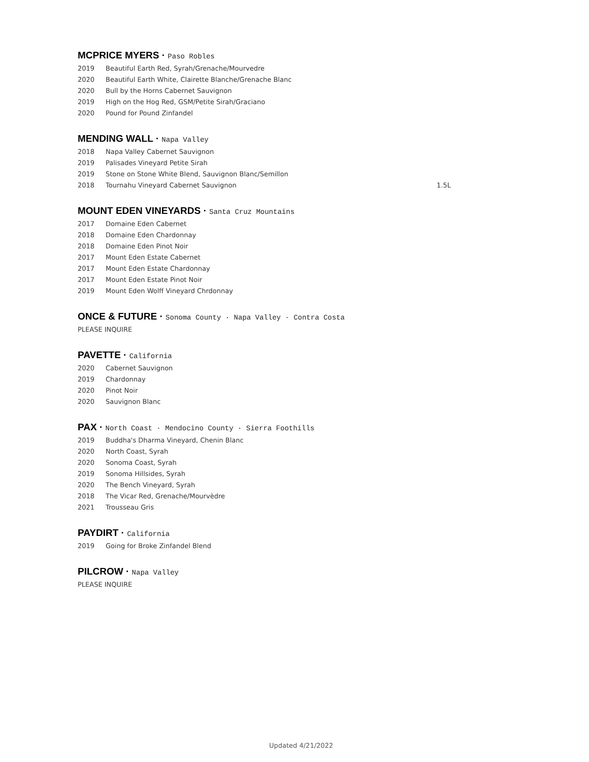MCPRICE MYERS · Paso Robles
2019 Beautiful Earth Red, Syrah/Grenache/Mourvedre
2020 Beautiful Earth White, Clairette Blanche/Grenache Blanc
2020 Bull by the Horns Cabernet Sauvignon
2019 High on the Hog Red, GSM/Petite Sirah/Graciano
2020 Pound for Pound Zinfandel
MENDING WALL · Napa Valley
2018 Napa Valley Cabernet Sauvignon
2019 Palisades Vineyard Petite Sirah
2019 Stone on Stone White Blend, Sauvignon Blanc/Semillon
2018 Tournahu Vineyard Cabernet Sauvignon 1.5L
MOUNT EDEN VINEYARDS · Santa Cruz Mountains
2017 Domaine Eden Cabernet
2018 Domaine Eden Chardonnay
2018 Domaine Eden Pinot Noir
2017 Mount Eden Estate Cabernet
2017 Mount Eden Estate Chardonnay
2017 Mount Eden Estate Pinot Noir
2019 Mount Eden Wolff Vineyard Chrdonnay
ONCE & FUTURE · Sonoma County · Napa Valley · Contra Costa
PLEASE INQUIRE
PAVETTE · California
2020 Cabernet Sauvignon
2019 Chardonnay
2020 Pinot Noir
2020 Sauvignon Blanc
PAX · North Coast · Mendocino County · Sierra Foothills
2019 Buddha's Dharma Vineyard, Chenin Blanc
2020 North Coast, Syrah
2020 Sonoma Coast, Syrah
2019 Sonoma Hillsides, Syrah
2020 The Bench Vineyard, Syrah
2018 The Vicar Red, Grenache/Mourvèdre
2021 Trousseau Gris
PAYDIRT · California
2019 Going for Broke Zinfandel Blend
PILCROW · Napa Valley
PLEASE INQUIRE
Updated 4/21/2022